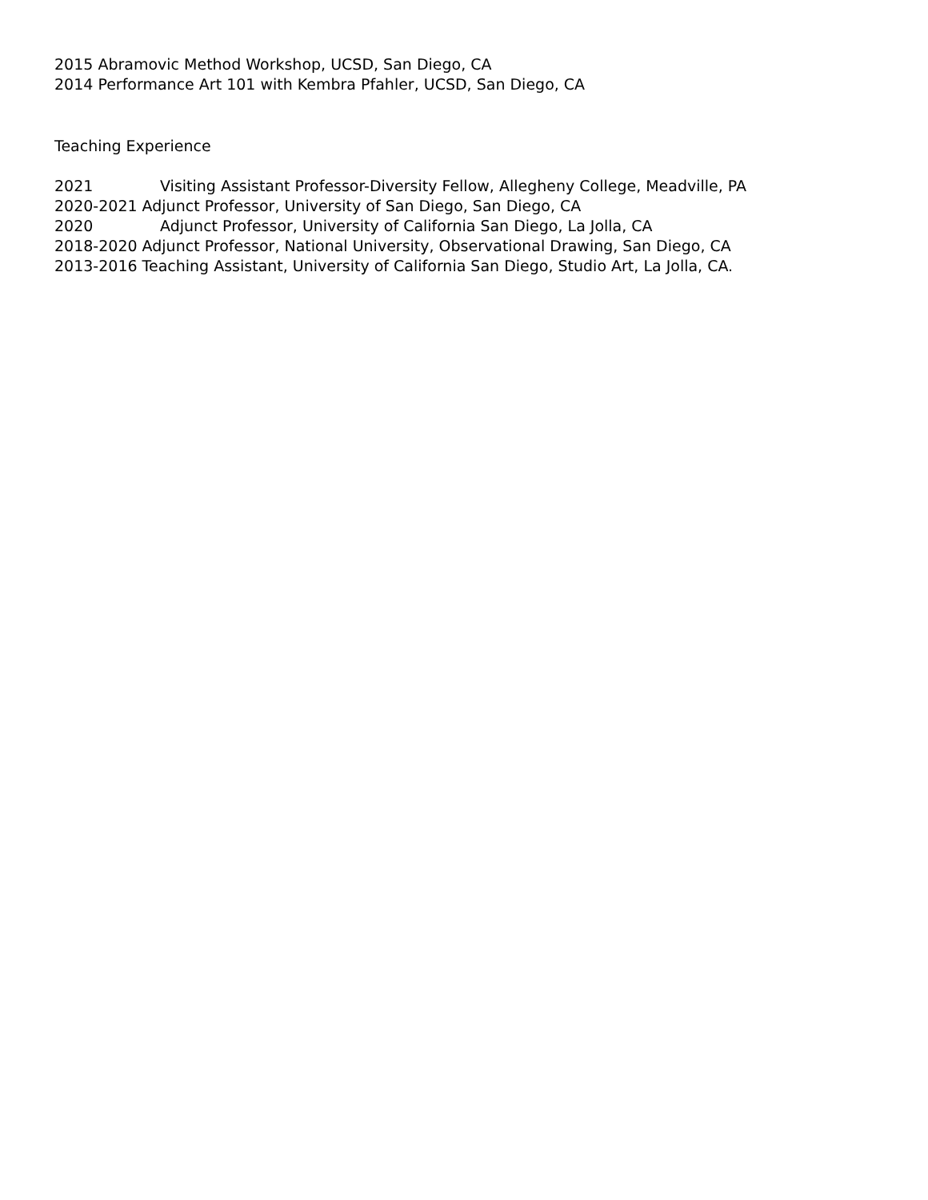2015 Abramovic Method Workshop, UCSD, San Diego, CA
2014 Performance Art 101 with Kembra Pfahler, UCSD, San Diego, CA
Teaching Experience
2021 Visiting Assistant Professor-Diversity Fellow, Allegheny College, Meadville, PA
2020-2021 Adjunct Professor, University of San Diego, San Diego, CA
2020 Adjunct Professor, University of California San Diego, La Jolla, CA
2018-2020 Adjunct Professor, National University, Observational Drawing, San Diego, CA
2013-2016 Teaching Assistant, University of California San Diego, Studio Art, La Jolla, CA.